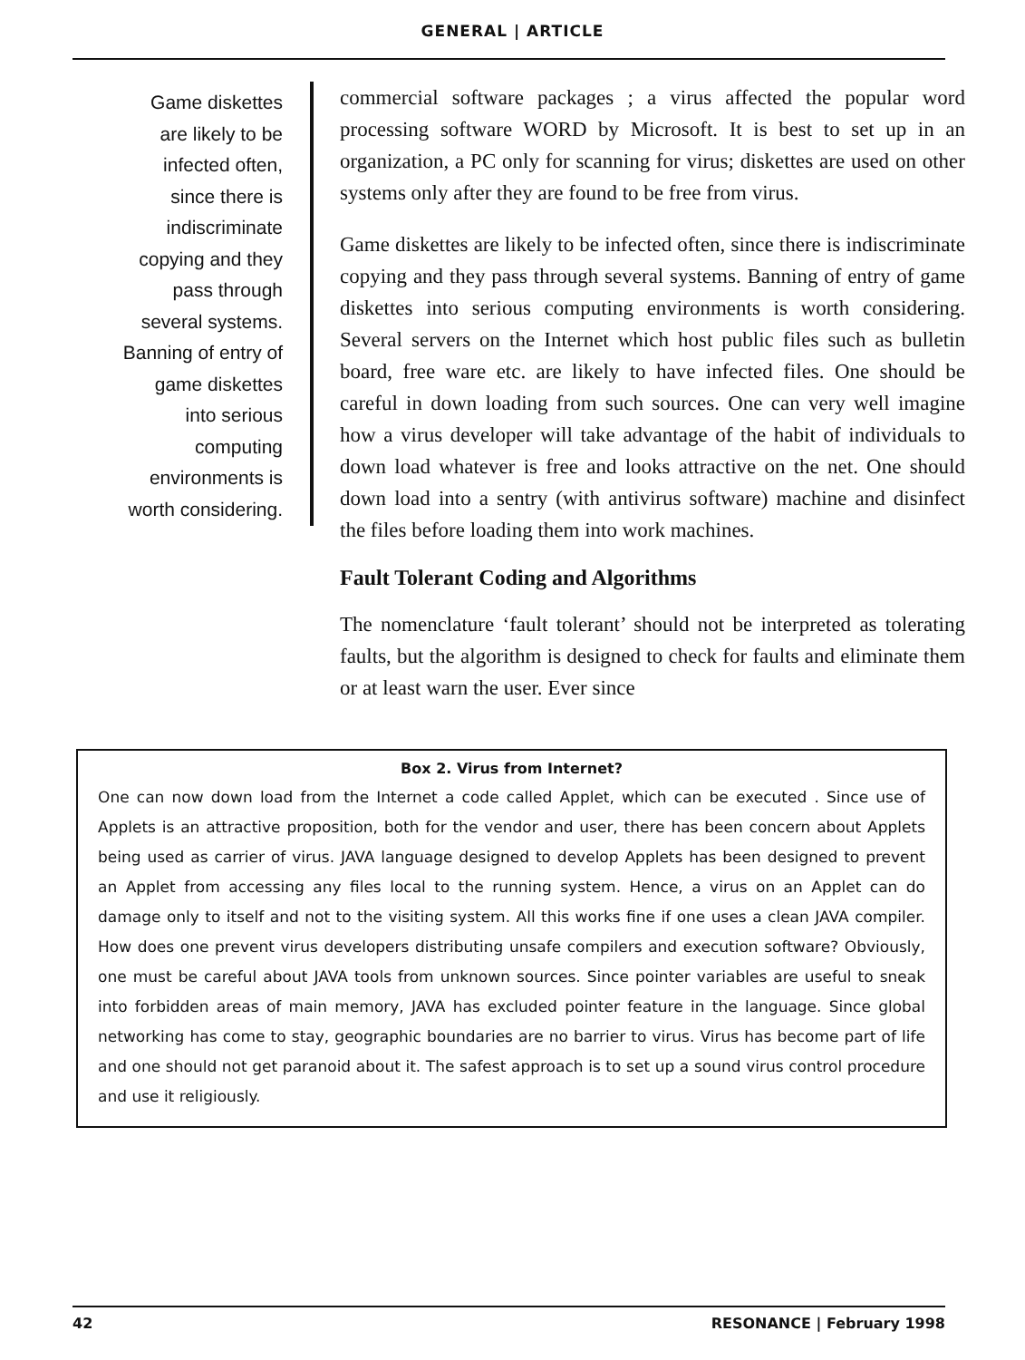GENERAL | ARTICLE
Game diskettes
are likely to be
infected often,
since there is
indiscriminate
copying and they
pass through
several systems.
Banning of entry of
game diskettes
into serious
computing
environments is
worth considering.
commercial software packages ; a virus affected the popular word processing software WORD by Microsoft. It is best to set up in an organization, a PC only for scanning for virus; diskettes are used on other systems only after they are found to be free from virus.
Game diskettes are likely to be infected often, since there is indiscriminate copying and they pass through several systems. Banning of entry of game diskettes into serious computing environments is worth considering. Several servers on the Internet which host public files such as bulletin board, free ware etc. are likely to have infected files. One should be careful in down loading from such sources. One can very well imagine how a virus developer will take advantage of the habit of individuals to down load whatever is free and looks attractive on the net. One should down load into a sentry (with antivirus software) machine and disinfect the files before loading them into work machines.
Fault Tolerant Coding and Algorithms
The nomenclature ‘fault tolerant’ should not be interpreted as tolerating faults, but the algorithm is designed to check for faults and eliminate them or at least warn the user. Ever since
Box 2. Virus from Internet?
One can now down load from the Internet a code called Applet, which can be executed . Since use of Applets is an attractive proposition, both for the vendor and user, there has been concern about Applets being used as carrier of virus. JAVA language designed to develop Applets has been designed to prevent an Applet from accessing any files local to the running system. Hence, a virus on an Applet can do damage only to itself and not to the visiting system. All this works fine if one uses a clean JAVA compiler. How does one prevent virus developers distributing unsafe compilers and execution software? Obviously, one must be careful about JAVA tools from unknown sources. Since pointer variables are useful to sneak into forbidden areas of main memory, JAVA has excluded pointer feature in the language. Since global networking has come to stay, geographic boundaries are no barrier to virus. Virus has become part of life and one should not get paranoid about it. The safest approach is to set up a sound virus control procedure and use it religiously.
42 RESONANCE | February 1998